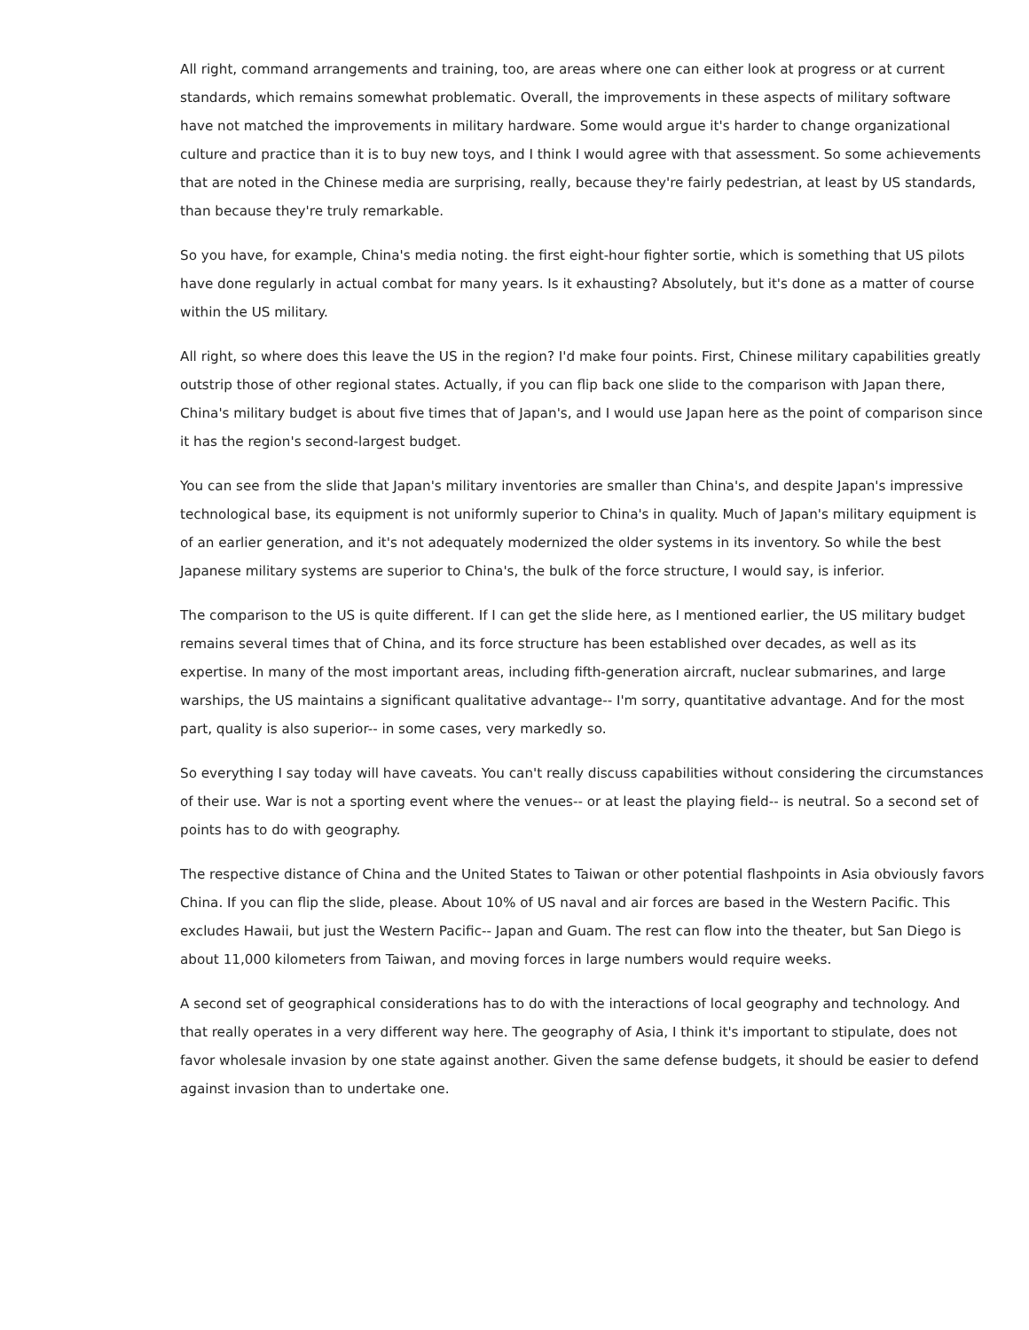All right, command arrangements and training, too, are areas where one can either look at progress or at current standards, which remains somewhat problematic. Overall, the improvements in these aspects of military software have not matched the improvements in military hardware. Some would argue it's harder to change organizational culture and practice than it is to buy new toys, and I think I would agree with that assessment. So some achievements that are noted in the Chinese media are surprising, really, because they're fairly pedestrian, at least by US standards, than because they're truly remarkable.
So you have, for example, China's media noting. the first eight-hour fighter sortie, which is something that US pilots have done regularly in actual combat for many years. Is it exhausting? Absolutely, but it's done as a matter of course within the US military.
All right, so where does this leave the US in the region? I'd make four points. First, Chinese military capabilities greatly outstrip those of other regional states. Actually, if you can flip back one slide to the comparison with Japan there, China's military budget is about five times that of Japan's, and I would use Japan here as the point of comparison since it has the region's second-largest budget.
You can see from the slide that Japan's military inventories are smaller than China's, and despite Japan's impressive technological base, its equipment is not uniformly superior to China's in quality. Much of Japan's military equipment is of an earlier generation, and it's not adequately modernized the older systems in its inventory. So while the best Japanese military systems are superior to China's, the bulk of the force structure, I would say, is inferior.
The comparison to the US is quite different. If I can get the slide here, as I mentioned earlier, the US military budget remains several times that of China, and its force structure has been established over decades, as well as its expertise. In many of the most important areas, including fifth-generation aircraft, nuclear submarines, and large warships, the US maintains a significant qualitative advantage-- I'm sorry, quantitative advantage. And for the most part, quality is also superior-- in some cases, very markedly so.
So everything I say today will have caveats. You can't really discuss capabilities without considering the circumstances of their use. War is not a sporting event where the venues-- or at least the playing field-- is neutral. So a second set of points has to do with geography.
The respective distance of China and the United States to Taiwan or other potential flashpoints in Asia obviously favors China. If you can flip the slide, please. About 10% of US naval and air forces are based in the Western Pacific. This excludes Hawaii, but just the Western Pacific-- Japan and Guam. The rest can flow into the theater, but San Diego is about 11,000 kilometers from Taiwan, and moving forces in large numbers would require weeks.
A second set of geographical considerations has to do with the interactions of local geography and technology. And that really operates in a very different way here. The geography of Asia, I think it's important to stipulate, does not favor wholesale invasion by one state against another. Given the same defense budgets, it should be easier to defend against invasion than to undertake one.